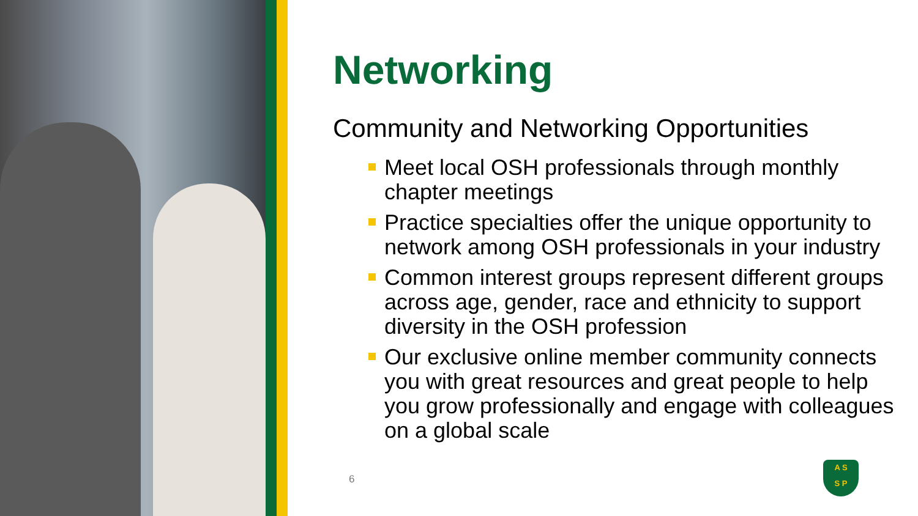Networking
Community and Networking Opportunities
Meet local OSH professionals through monthly chapter meetings
Practice specialties offer the unique opportunity to network among OSH professionals in your industry
Common interest groups represent different groups across age, gender, race and ethnicity to support diversity in the OSH profession
Our exclusive online member community connects you with great resources and great people to help you grow professionally and engage with colleagues on a global scale
6
A S
S P